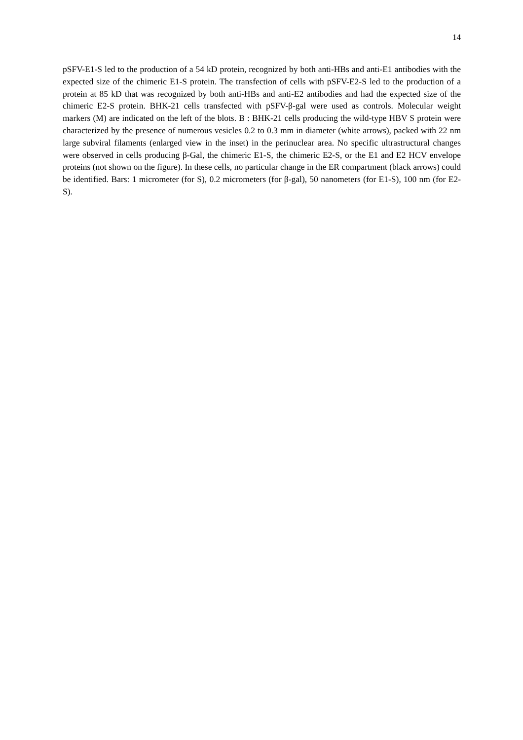14
pSFV-E1-S led to the production of a 54 kD protein, recognized by both anti-HBs and anti-E1 antibodies with the expected size of the chimeric E1-S protein. The transfection of cells with pSFV-E2-S led to the production of a protein at 85 kD that was recognized by both anti-HBs and anti-E2 antibodies and had the expected size of the chimeric E2-S protein. BHK-21 cells transfected with pSFV-β-gal were used as controls. Molecular weight markers (M) are indicated on the left of the blots. B : BHK-21 cells producing the wild-type HBV S protein were characterized by the presence of numerous vesicles 0.2 to 0.3 mm in diameter (white arrows), packed with 22 nm large subviral filaments (enlarged view in the inset) in the perinuclear area. No specific ultrastructural changes were observed in cells producing β-Gal, the chimeric E1-S, the chimeric E2-S, or the E1 and E2 HCV envelope proteins (not shown on the figure). In these cells, no particular change in the ER compartment (black arrows) could be identified. Bars: 1 micrometer (for S), 0.2 micrometers (for β-gal), 50 nanometers (for E1-S), 100 nm (for E2-S).